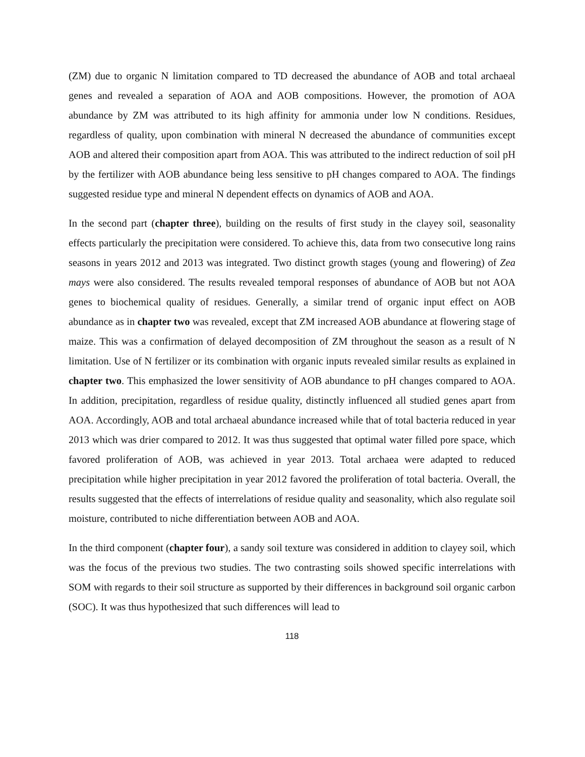(ZM) due to organic N limitation compared to TD decreased the abundance of AOB and total archaeal genes and revealed a separation of AOA and AOB compositions. However, the promotion of AOA abundance by ZM was attributed to its high affinity for ammonia under low N conditions. Residues, regardless of quality, upon combination with mineral N decreased the abundance of communities except AOB and altered their composition apart from AOA. This was attributed to the indirect reduction of soil pH by the fertilizer with AOB abundance being less sensitive to pH changes compared to AOA. The findings suggested residue type and mineral N dependent effects on dynamics of AOB and AOA.
In the second part (chapter three), building on the results of first study in the clayey soil, seasonality effects particularly the precipitation were considered. To achieve this, data from two consecutive long rains seasons in years 2012 and 2013 was integrated. Two distinct growth stages (young and flowering) of Zea mays were also considered. The results revealed temporal responses of abundance of AOB but not AOA genes to biochemical quality of residues. Generally, a similar trend of organic input effect on AOB abundance as in chapter two was revealed, except that ZM increased AOB abundance at flowering stage of maize. This was a confirmation of delayed decomposition of ZM throughout the season as a result of N limitation. Use of N fertilizer or its combination with organic inputs revealed similar results as explained in chapter two. This emphasized the lower sensitivity of AOB abundance to pH changes compared to AOA. In addition, precipitation, regardless of residue quality, distinctly influenced all studied genes apart from AOA. Accordingly, AOB and total archaeal abundance increased while that of total bacteria reduced in year 2013 which was drier compared to 2012. It was thus suggested that optimal water filled pore space, which favored proliferation of AOB, was achieved in year 2013. Total archaea were adapted to reduced precipitation while higher precipitation in year 2012 favored the proliferation of total bacteria. Overall, the results suggested that the effects of interrelations of residue quality and seasonality, which also regulate soil moisture, contributed to niche differentiation between AOB and AOA.
In the third component (chapter four), a sandy soil texture was considered in addition to clayey soil, which was the focus of the previous two studies. The two contrasting soils showed specific interrelations with SOM with regards to their soil structure as supported by their differences in background soil organic carbon (SOC). It was thus hypothesized that such differences will lead to
118